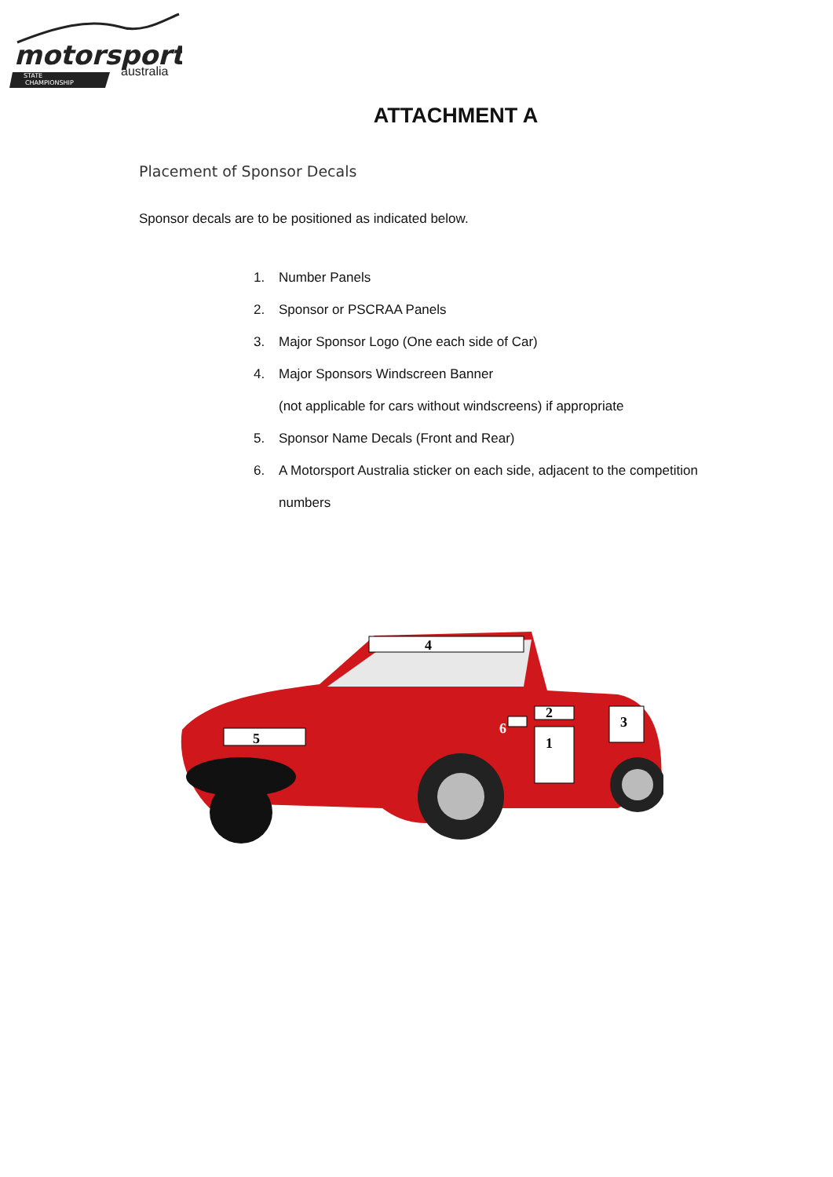motorsport
australia
STATE
CHAMPIONSHIP
ATTACHMENT A
Placement of Sponsor Decals
Sponsor decals are to be positioned as indicated below.
1. Number Panels
2. Sponsor or PSCRAA Panels
3. Major Sponsor Logo (One each side of Car)
4. Major Sponsors Windscreen Banner
(not applicable for cars without windscreens) if appropriate
5. Sponsor Name Decals (Front and Rear)
6. A Motorsport Australia sticker on each side, adjacent to the competition
numbers
4
5
2
1
3
6